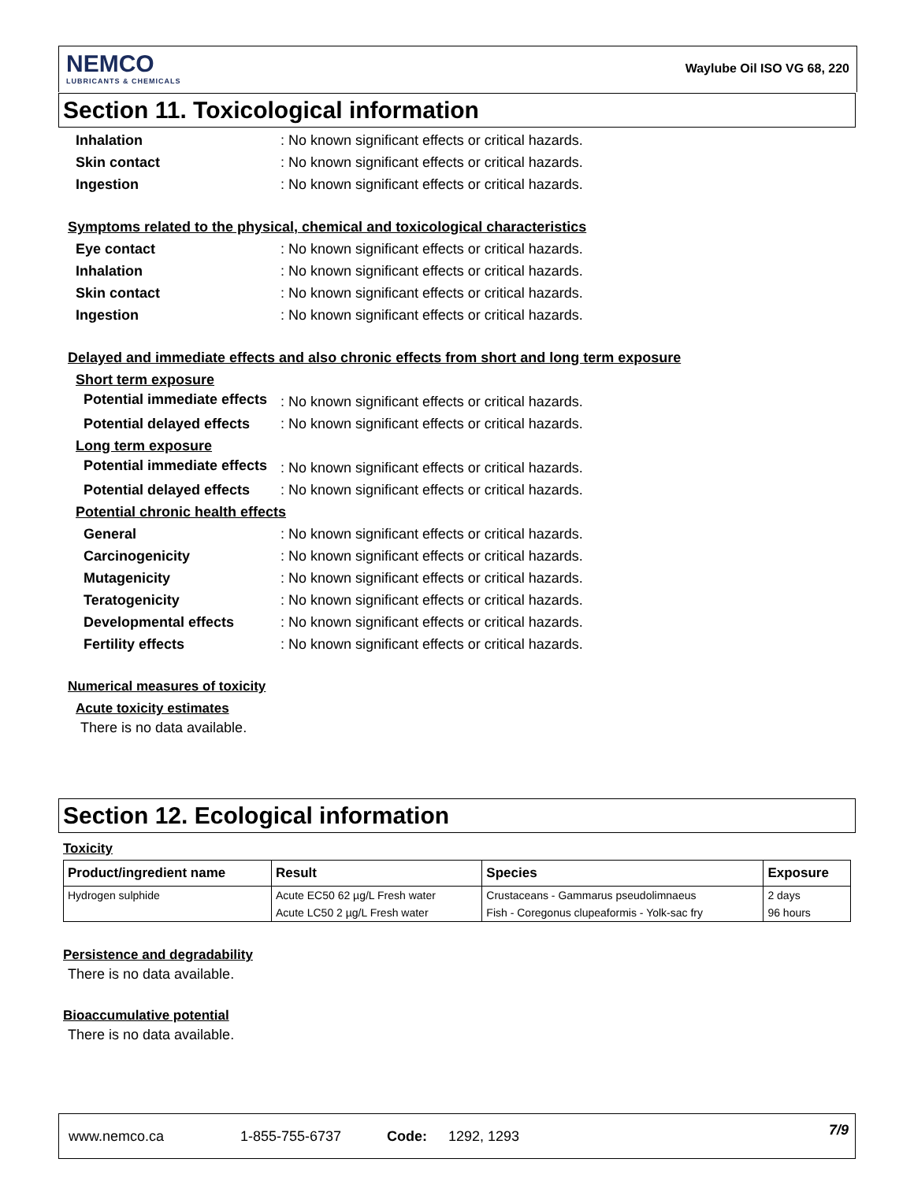NEMCO
LUBRICANTS & CHEMICALS
Waylube Oil ISO VG 68, 220
Section 11. Toxicological information
Inhalation: No known significant effects or critical hazards.
Skin contact: No known significant effects or critical hazards.
Ingestion: No known significant effects or critical hazards.
Symptoms related to the physical, chemical and toxicological characteristics
Eye contact: No known significant effects or critical hazards.
Inhalation: No known significant effects or critical hazards.
Skin contact: No known significant effects or critical hazards.
Ingestion: No known significant effects or critical hazards.
Delayed and immediate effects and also chronic effects from short and long term exposure
Short term exposure
Potential immediate effects: No known significant effects or critical hazards.
Potential delayed effects: No known significant effects or critical hazards.
Long term exposure
Potential immediate effects: No known significant effects or critical hazards.
Potential delayed effects: No known significant effects or critical hazards.
Potential chronic health effects
General: No known significant effects or critical hazards.
Carcinogenicity: No known significant effects or critical hazards.
Mutagenicity: No known significant effects or critical hazards.
Teratogenicity: No known significant effects or critical hazards.
Developmental effects: No known significant effects or critical hazards.
Fertility effects: No known significant effects or critical hazards.
Numerical measures of toxicity
Acute toxicity estimates
There is no data available.
Section 12. Ecological information
Toxicity
| Product/ingredient name | Result | Species | Exposure |
| --- | --- | --- | --- |
| Hydrogen sulphide | Acute EC50 62 µg/L Fresh water | Crustaceans - Gammarus pseudolimnaeus | 2 days |
| | Acute LC50 2 µg/L Fresh water | Fish - Coregonus clupeaformis - Yolk-sac fry | 96 hours |
Persistence and degradability
There is no data available.
Bioaccumulative potential
There is no data available.
www.nemco.ca 1-855-755-6737 Code: 1292, 1293 7/9